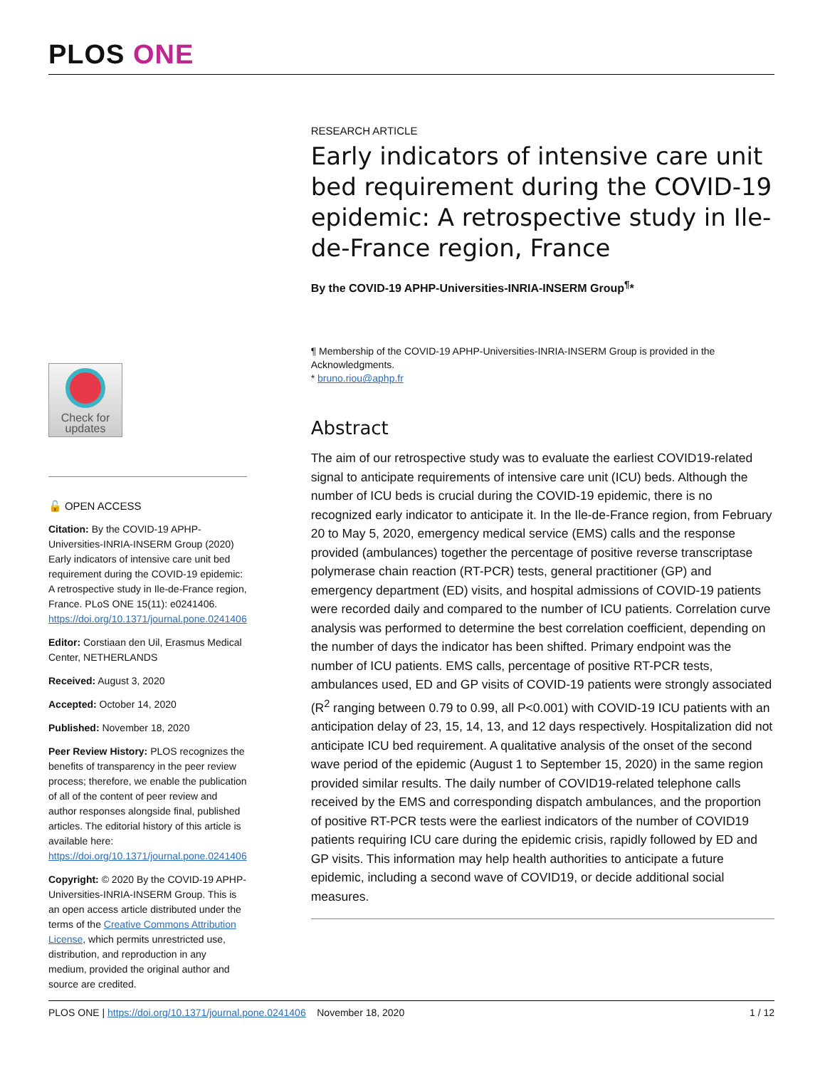PLOS ONE
Check for
updates
🔓 OPEN ACCESS
Citation: By the COVID-19 APHP-Universities-INRIA-INSERM Group (2020) Early indicators of intensive care unit bed requirement during the COVID-19 epidemic: A retrospective study in Ile-de-France region, France. PLoS ONE 15(11): e0241406. https://doi.org/10.1371/journal.pone.0241406
Editor: Corstiaan den Uil, Erasmus Medical Center, NETHERLANDS
Received: August 3, 2020
Accepted: October 14, 2020
Published: November 18, 2020
Peer Review History: PLOS recognizes the benefits of transparency in the peer review process; therefore, we enable the publication of all of the content of peer review and author responses alongside final, published articles. The editorial history of this article is available here: https://doi.org/10.1371/journal.pone.0241406
Copyright: © 2020 By the COVID-19 APHP-Universities-INRIA-INSERM Group. This is an open access article distributed under the terms of the Creative Commons Attribution License, which permits unrestricted use, distribution, and reproduction in any medium, provided the original author and source are credited.
RESEARCH ARTICLE
Early indicators of intensive care unit bed requirement during the COVID-19 epidemic: A retrospective study in Ile-de-France region, France
By the COVID-19 APHP-Universities-INRIA-INSERM Group<sup>¶</sup>*
¶ Membership of the COVID-19 APHP-Universities-INRIA-INSERM Group is provided in the Acknowledgments.
* bruno.riou@aphp.fr
Abstract
The aim of our retrospective study was to evaluate the earliest COVID19-related signal to anticipate requirements of intensive care unit (ICU) beds. Although the number of ICU beds is crucial during the COVID-19 epidemic, there is no recognized early indicator to anticipate it. In the Ile-de-France region, from February 20 to May 5, 2020, emergency medical service (EMS) calls and the response provided (ambulances) together the percentage of positive reverse transcriptase polymerase chain reaction (RT-PCR) tests, general practitioner (GP) and emergency department (ED) visits, and hospital admissions of COVID-19 patients were recorded daily and compared to the number of ICU patients. Correlation curve analysis was performed to determine the best correlation coefficient, depending on the number of days the indicator has been shifted. Primary endpoint was the number of ICU patients. EMS calls, percentage of positive RT-PCR tests, ambulances used, ED and GP visits of COVID-19 patients were strongly associated (R<sup>2</sup> ranging between 0.79 to 0.99, all P<0.001) with COVID-19 ICU patients with an anticipation delay of 23, 15, 14, 13, and 12 days respectively. Hospitalization did not anticipate ICU bed requirement. A qualitative analysis of the onset of the second wave period of the epidemic (August 1 to September 15, 2020) in the same region provided similar results. The daily number of COVID19-related telephone calls received by the EMS and corresponding dispatch ambulances, and the proportion of positive RT-PCR tests were the earliest indicators of the number of COVID19 patients requiring ICU care during the epidemic crisis, rapidly followed by ED and GP visits. This information may help health authorities to anticipate a future epidemic, including a second wave of COVID19, or decide additional social measures.
PLOS ONE | https://doi.org/10.1371/journal.pone.0241406 November 18, 2020 1 / 12